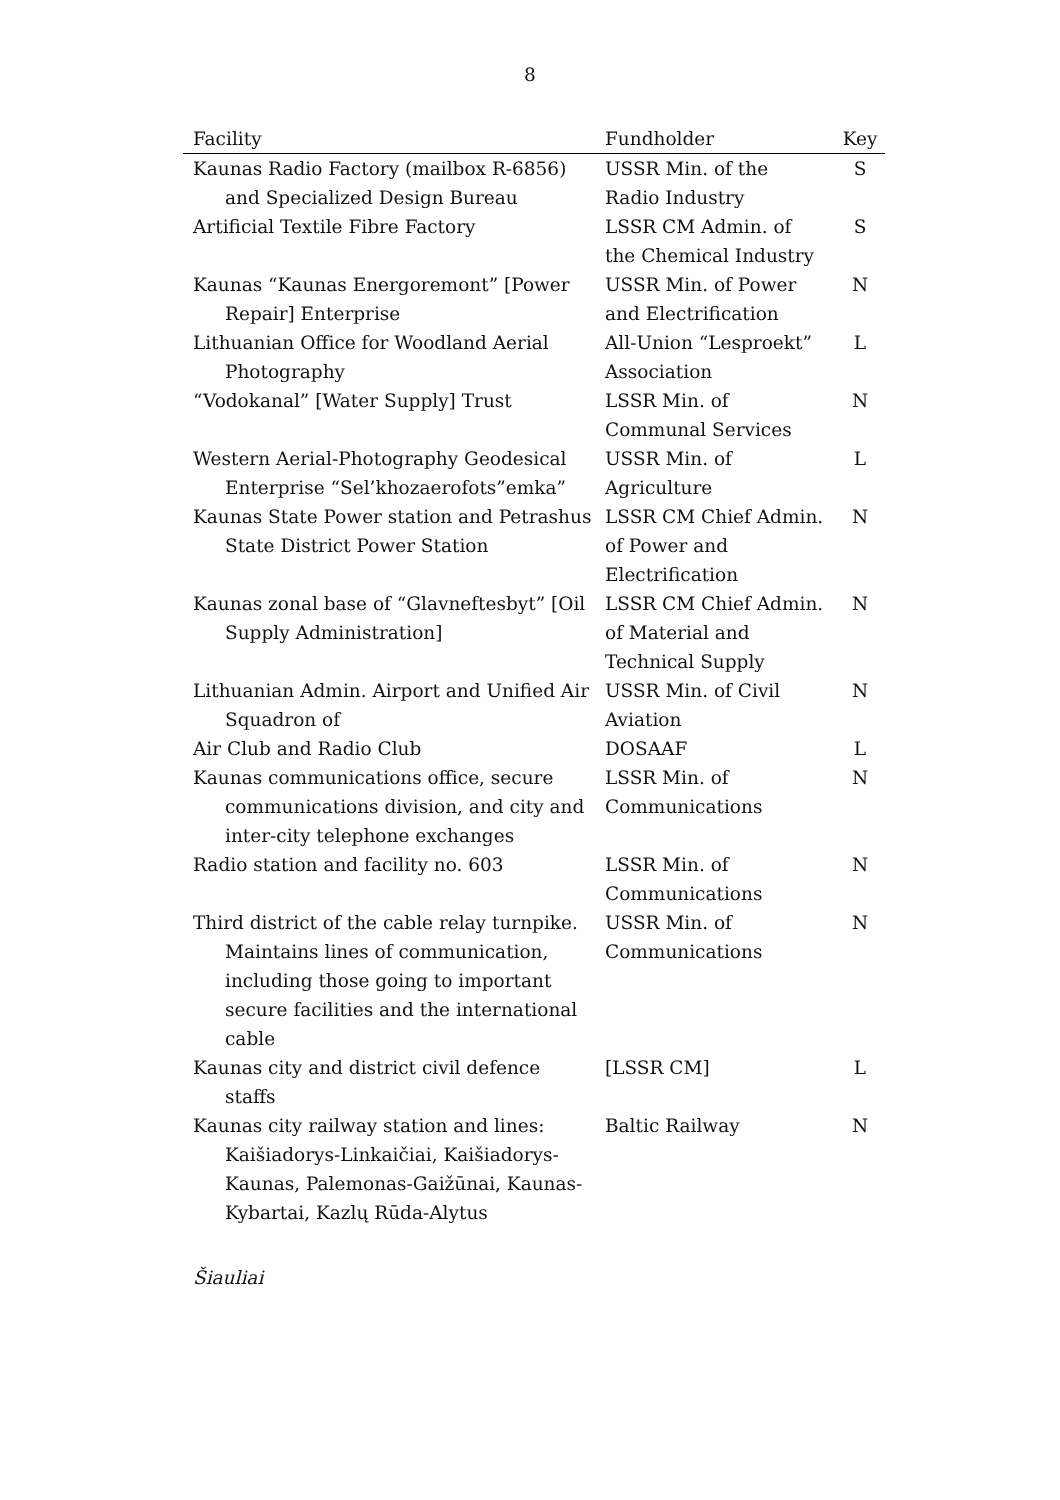8
| Facility | Fundholder | Key |
| --- | --- | --- |
| Kaunas Radio Factory (mailbox R-6856) and Specialized Design Bureau | USSR Min. of the Radio Industry | S |
| Artificial Textile Fibre Factory | LSSR CM Admin. of the Chemical Industry | S |
| Kaunas “Kaunas Energoremont” [Power Repair] Enterprise | USSR Min. of Power and Electrification | N |
| Lithuanian Office for Woodland Aerial Photography | All-Union “Lesproekt” Association | L |
| “Vodokanal” [Water Supply] Trust | LSSR Min. of Communal Services | N |
| Western Aerial-Photography Geodesical Enterprise “Sel’khozaerofots”emka” | USSR Min. of Agriculture | L |
| Kaunas State Power station and Petrashus State District Power Station | LSSR CM Chief Admin. of Power and Electrification | N |
| Kaunas zonal base of “Glavneftesbyt” [Oil Supply Administration] | LSSR CM Chief Admin. of Material and Technical Supply | N |
| Lithuanian Admin. Airport and Unified Air Squadron of | USSR Min. of Civil Aviation | N |
| Air Club and Radio Club | DOSAAF | L |
| Kaunas communications office, secure communications division, and city and inter-city telephone exchanges | LSSR Min. of Communications | N |
| Radio station and facility no. 603 | LSSR Min. of Communications | N |
| Third district of the cable relay turnpike. Maintains lines of communication, including those going to important secure facilities and the international cable | USSR Min. of Communications | N |
| Kaunas city and district civil defence staffs | [LSSR CM] | L |
| Kaunas city railway station and lines: Kaišiadorys-Linkaičiai, Kaišiadorys-Kaunas, Palemonas-Gaižūnai, Kaunas-Kybartai, Kazlų Rūda-Alytus | Baltic Railway | N |
Šiauliai